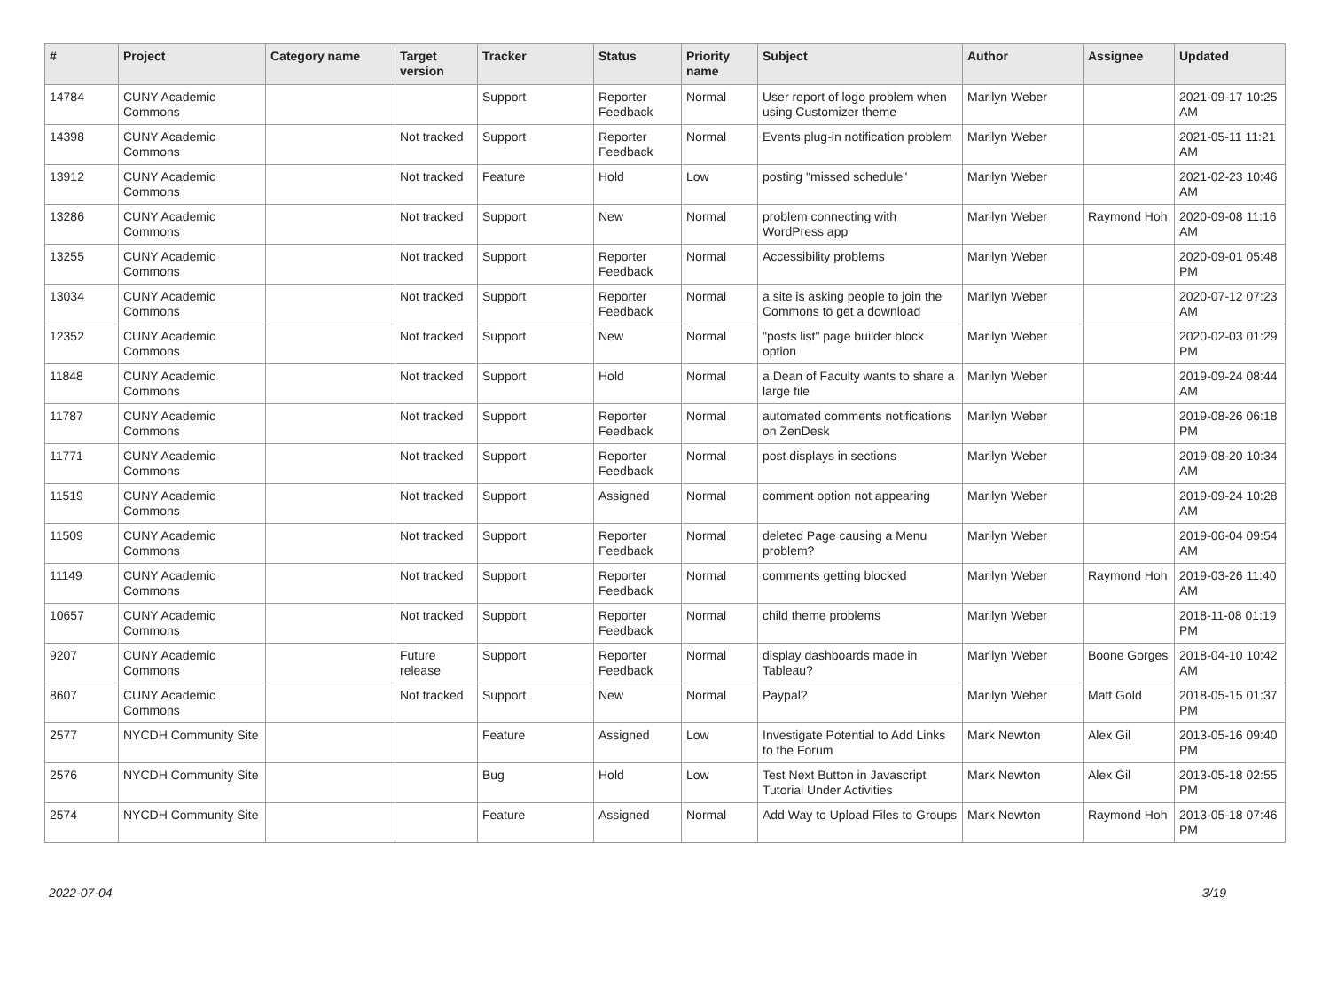| # | Project | Category name | Target version | Tracker | Status | Priority name | Subject | Author | Assignee | Updated |
| --- | --- | --- | --- | --- | --- | --- | --- | --- | --- | --- |
| 14784 | CUNY Academic Commons | | | Support | Reporter Feedback | Normal | User report of logo problem when using Customizer theme | Marilyn Weber | | 2021-09-17 10:25 AM |
| 14398 | CUNY Academic Commons | | Not tracked | Support | Reporter Feedback | Normal | Events plug-in notification problem | Marilyn Weber | | 2021-05-11 11:21 AM |
| 13912 | CUNY Academic Commons | | Not tracked | Feature | Hold | Low | posting "missed schedule" | Marilyn Weber | | 2021-02-23 10:46 AM |
| 13286 | CUNY Academic Commons | | Not tracked | Support | New | Normal | problem connecting with WordPress app | Marilyn Weber | Raymond Hoh | 2020-09-08 11:16 AM |
| 13255 | CUNY Academic Commons | | Not tracked | Support | Reporter Feedback | Normal | Accessibility problems | Marilyn Weber | | 2020-09-01 05:48 PM |
| 13034 | CUNY Academic Commons | | Not tracked | Support | Reporter Feedback | Normal | a site is asking people to join the Commons to get a download | Marilyn Weber | | 2020-07-12 07:23 AM |
| 12352 | CUNY Academic Commons | | Not tracked | Support | New | Normal | "posts list" page builder block option | Marilyn Weber | | 2020-02-03 01:29 PM |
| 11848 | CUNY Academic Commons | | Not tracked | Support | Hold | Normal | a Dean of Faculty wants to share a large file | Marilyn Weber | | 2019-09-24 08:44 AM |
| 11787 | CUNY Academic Commons | | Not tracked | Support | Reporter Feedback | Normal | automated comments notifications on ZenDesk | Marilyn Weber | | 2019-08-26 06:18 PM |
| 11771 | CUNY Academic Commons | | Not tracked | Support | Reporter Feedback | Normal | post displays in sections | Marilyn Weber | | 2019-08-20 10:34 AM |
| 11519 | CUNY Academic Commons | | Not tracked | Support | Assigned | Normal | comment option not appearing | Marilyn Weber | | 2019-09-24 10:28 AM |
| 11509 | CUNY Academic Commons | | Not tracked | Support | Reporter Feedback | Normal | deleted Page causing a Menu problem? | Marilyn Weber | | 2019-06-04 09:54 AM |
| 11149 | CUNY Academic Commons | | Not tracked | Support | Reporter Feedback | Normal | comments getting blocked | Marilyn Weber | Raymond Hoh | 2019-03-26 11:40 AM |
| 10657 | CUNY Academic Commons | | Not tracked | Support | Reporter Feedback | Normal | child theme problems | Marilyn Weber | | 2018-11-08 01:19 PM |
| 9207 | CUNY Academic Commons | | Future release | Support | Reporter Feedback | Normal | display dashboards made in Tableau? | Marilyn Weber | Boone Gorges | 2018-04-10 10:42 AM |
| 8607 | CUNY Academic Commons | | Not tracked | Support | New | Normal | Paypal? | Marilyn Weber | Matt Gold | 2018-05-15 01:37 PM |
| 2577 | NYCDH Community Site | | | Feature | Assigned | Low | Investigate Potential to Add Links to the Forum | Mark Newton | Alex Gil | 2013-05-16 09:40 PM |
| 2576 | NYCDH Community Site | | | Bug | Hold | Low | Test Next Button in Javascript Tutorial Under Activities | Mark Newton | Alex Gil | 2013-05-18 02:55 PM |
| 2574 | NYCDH Community Site | | | Feature | Assigned | Normal | Add Way to Upload Files to Groups | Mark Newton | Raymond Hoh | 2013-05-18 07:46 PM |
2022-07-04 3/19